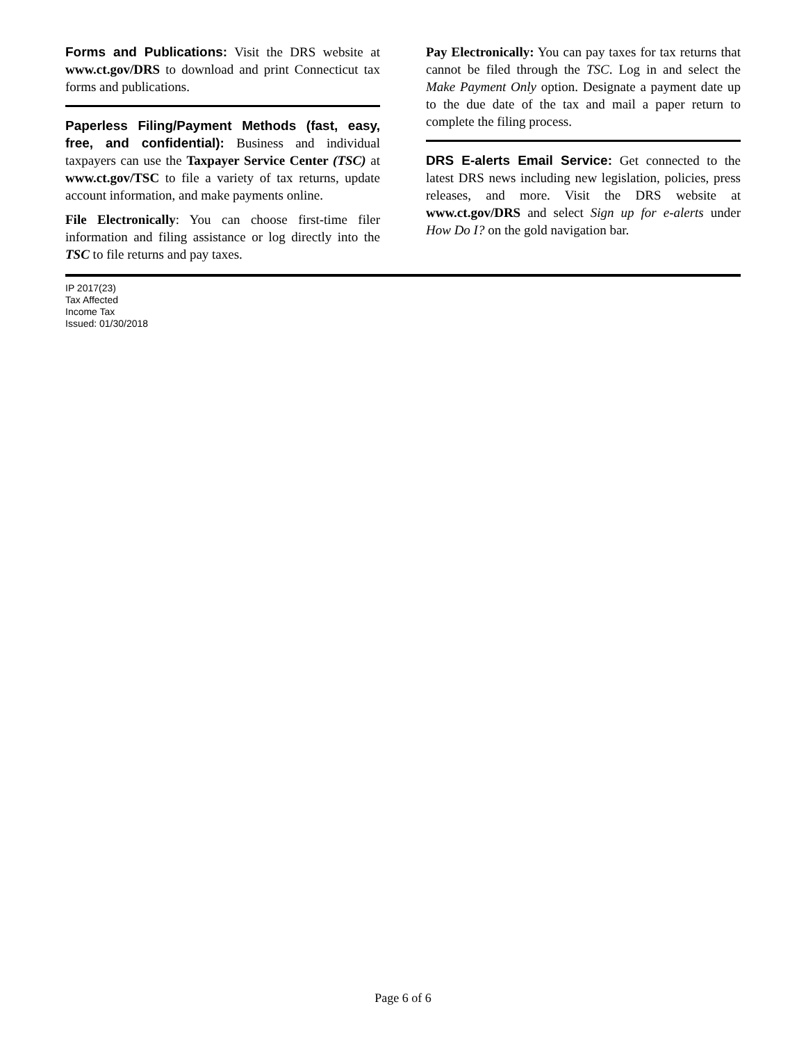Forms and Publications: Visit the DRS website at www.ct.gov/DRS to download and print Connecticut tax forms and publications.
Paperless Filing/Payment Methods (fast, easy, free, and confidential): Business and individual taxpayers can use the Taxpayer Service Center (TSC) at www.ct.gov/TSC to file a variety of tax returns, update account information, and make payments online.
File Electronically: You can choose first-time filer information and filing assistance or log directly into the TSC to file returns and pay taxes.
Pay Electronically: You can pay taxes for tax returns that cannot be filed through the TSC. Log in and select the Make Payment Only option. Designate a payment date up to the due date of the tax and mail a paper return to complete the filing process.
DRS E-alerts Email Service: Get connected to the latest DRS news including new legislation, policies, press releases, and more. Visit the DRS website at www.ct.gov/DRS and select Sign up for e-alerts under How Do I? on the gold navigation bar.
IP 2017(23)
Tax Affected
Income Tax
Issued: 01/30/2018
Page 6 of 6